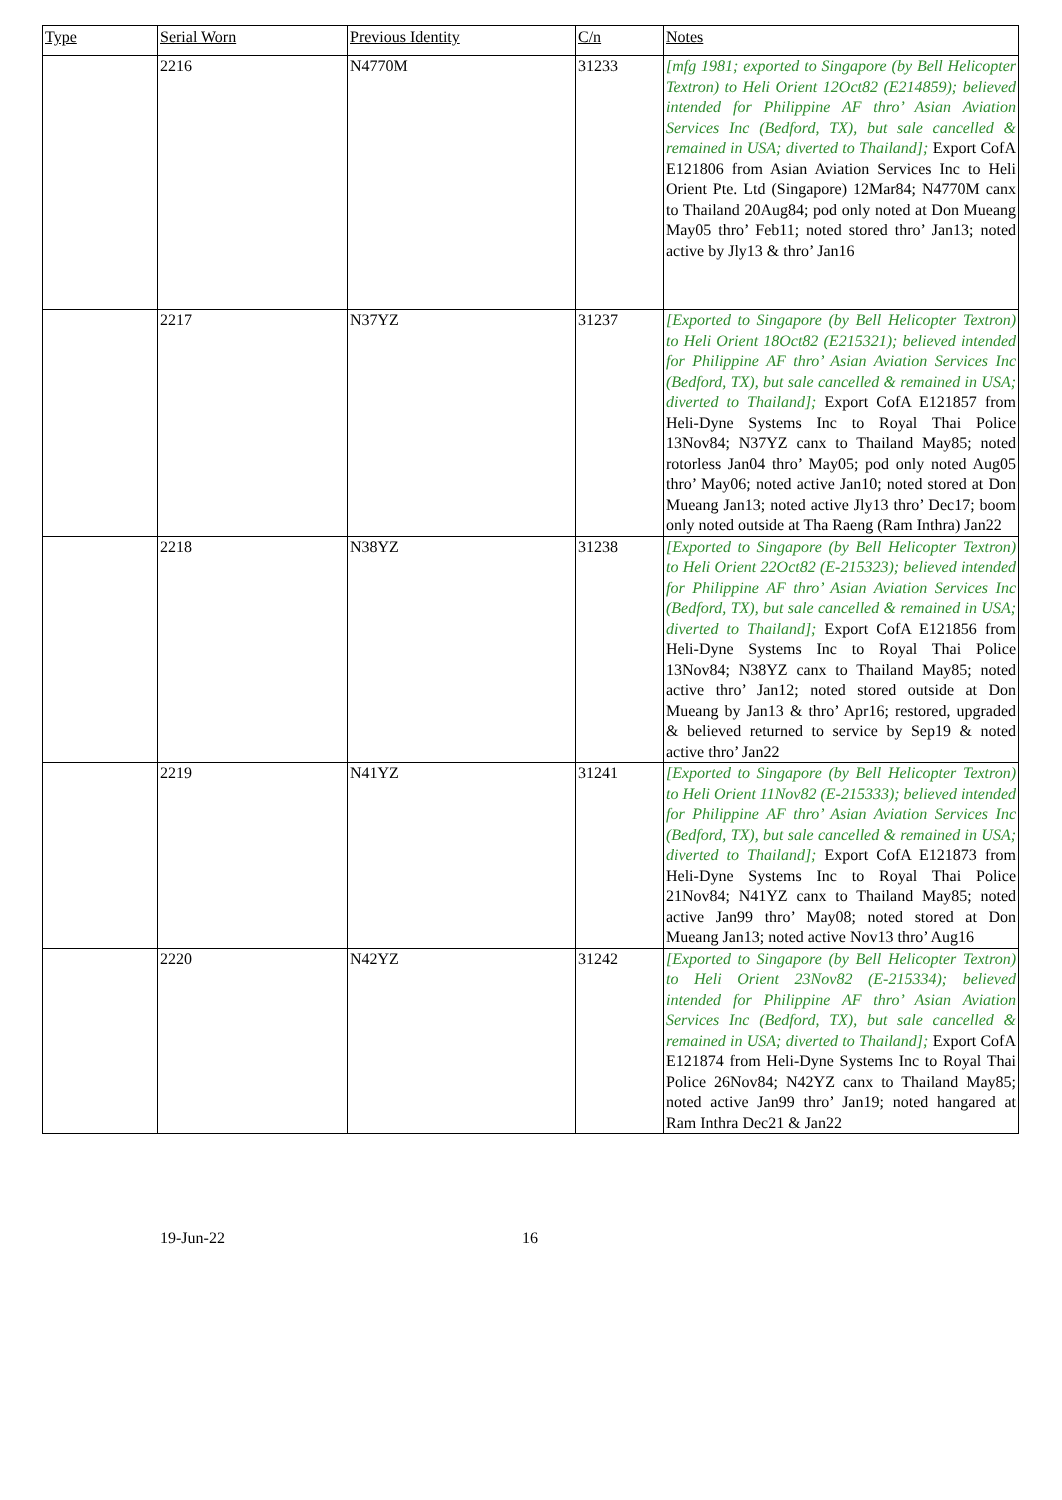| Type | Serial Worn | Previous Identity | C/n | Notes |
| --- | --- | --- | --- | --- |
| | 2216 | N4770M | 31233 | [mfg 1981; exported to Singapore (by Bell Helicopter Textron) to Heli Orient 12Oct82 (E214859); believed intended for Philippine AF thro’ Asian Aviation Services Inc (Bedford, TX), but sale cancelled & remained in USA; diverted to Thailand]; Export CofA E121806 from Asian Aviation Services Inc to Heli Orient Pte. Ltd (Singapore) 12Mar84; N4770M canx to Thailand 20Aug84; pod only noted at Don Mueang May05 thro’ Feb11; noted stored thro’ Jan13; noted active by Jly13 & thro’ Jan16 |
| | 2217 | N37YZ | 31237 | [Exported to Singapore (by Bell Helicopter Textron) to Heli Orient 18Oct82 (E215321); believed intended for Philippine AF thro’ Asian Aviation Services Inc (Bedford, TX), but sale cancelled & remained in USA; diverted to Thailand]; Export CofA E121857 from Heli-Dyne Systems Inc to Royal Thai Police 13Nov84; N37YZ canx to Thailand May85; noted rotorless Jan04 thro’ May05; pod only noted Aug05 thro’ May06; noted active Jan10; noted stored at Don Mueang Jan13; noted active Jly13 thro’ Dec17; boom only noted outside at Tha Raeng (Ram Inthra) Jan22 |
| | 2218 | N38YZ | 31238 | [Exported to Singapore (by Bell Helicopter Textron) to Heli Orient 22Oct82 (E-215323); believed intended for Philippine AF thro’ Asian Aviation Services Inc (Bedford, TX), but sale cancelled & remained in USA; diverted to Thailand]; Export CofA E121856 from Heli-Dyne Systems Inc to Royal Thai Police 13Nov84; N38YZ canx to Thailand May85; noted active thro’ Jan12; noted stored outside at Don Mueang by Jan13 & thro’ Apr16; restored, upgraded & believed returned to service by Sep19 & noted active thro’ Jan22 |
| | 2219 | N41YZ | 31241 | [Exported to Singapore (by Bell Helicopter Textron) to Heli Orient 11Nov82 (E-215333); believed intended for Philippine AF thro’ Asian Aviation Services Inc (Bedford, TX), but sale cancelled & remained in USA; diverted to Thailand]; Export CofA E121873 from Heli-Dyne Systems Inc to Royal Thai Police 21Nov84; N41YZ canx to Thailand May85; noted active Jan99 thro’ May08; noted stored at Don Mueang Jan13; noted active Nov13 thro’ Aug16 |
| | 2220 | N42YZ | 31242 | [Exported to Singapore (by Bell Helicopter Textron) to Heli Orient 23Nov82 (E-215334); believed intended for Philippine AF thro’ Asian Aviation Services Inc (Bedford, TX), but sale cancelled & remained in USA; diverted to Thailand]; Export CofA E121874 from Heli-Dyne Systems Inc to Royal Thai Police 26Nov84; N42YZ canx to Thailand May85; noted active Jan99 thro’ Jan19; noted hangared at Ram Inthra Dec21 & Jan22 |
19-Jun-22 16